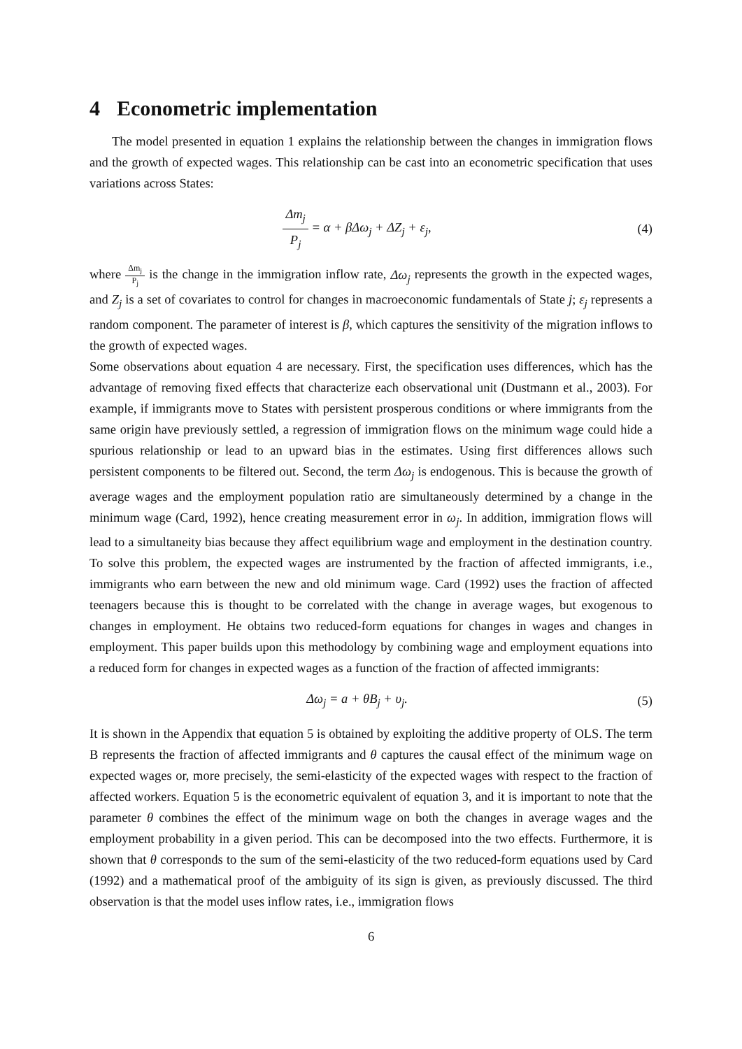4 Econometric implementation
The model presented in equation 1 explains the relationship between the changes in immigration flows and the growth of expected wages. This relationship can be cast into an econometric specification that uses variations across States:
Δm<sub>j</sub> P<sub>j</sub> = α + βΔω<sub>j</sub> + ΔZ<sub>j</sub> + ε<sub>j</sub>, (4)
where Δm<sub>j</sub> P<sub>j</sub> is the change in the immigration inflow rate, Δω<sub>j</sub> represents the growth in the expected wages, and Z<sub>j</sub> is a set of covariates to control for changes in macroeconomic fundamentals of State j; ε<sub>j</sub> represents a random component. The parameter of interest is β, which captures the sensitivity of the migration inflows to the growth of expected wages.
Some observations about equation 4 are necessary. First, the specification uses differences, which has the advantage of removing fixed effects that characterize each observational unit (Dustmann et al., 2003). For example, if immigrants move to States with persistent prosperous conditions or where immigrants from the same origin have previously settled, a regression of immigration flows on the minimum wage could hide a spurious relationship or lead to an upward bias in the estimates. Using first differences allows such persistent components to be filtered out. Second, the term Δω<sub>j</sub> is endogenous. This is because the growth of average wages and the employment population ratio are simultaneously determined by a change in the minimum wage (Card, 1992), hence creating measurement error in ω<sub>j</sub>. In addition, immigration flows will lead to a simultaneity bias because they affect equilibrium wage and employment in the destination country. To solve this problem, the expected wages are instrumented by the fraction of affected immigrants, i.e., immigrants who earn between the new and old minimum wage. Card (1992) uses the fraction of affected teenagers because this is thought to be correlated with the change in average wages, but exogenous to changes in employment. He obtains two reduced-form equations for changes in wages and changes in employment. This paper builds upon this methodology by combining wage and employment equations into a reduced form for changes in expected wages as a function of the fraction of affected immigrants:
Δω<sub>j</sub> = a + θB<sub>j</sub> + υ<sub>j</sub>. (5)
It is shown in the Appendix that equation 5 is obtained by exploiting the additive property of OLS. The term B represents the fraction of affected immigrants and θ captures the causal effect of the minimum wage on expected wages or, more precisely, the semi-elasticity of the expected wages with respect to the fraction of affected workers. Equation 5 is the econometric equivalent of equation 3, and it is important to note that the parameter θ combines the effect of the minimum wage on both the changes in average wages and the employment probability in a given period. This can be decomposed into the two effects. Furthermore, it is shown that θ corresponds to the sum of the semi-elasticity of the two reduced-form equations used by Card (1992) and a mathematical proof of the ambiguity of its sign is given, as previously discussed. The third observation is that the model uses inflow rates, i.e., immigration flows
6